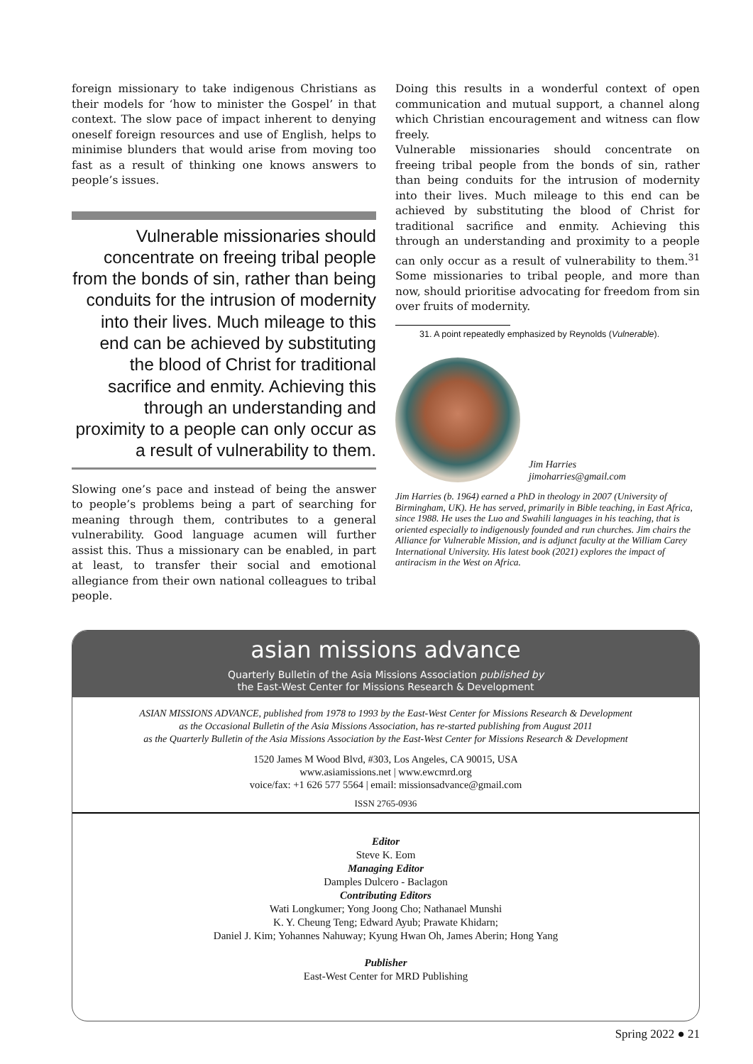foreign missionary to take indigenous Christians as their models for ‘how to minister the Gospel’ in that context. The slow pace of impact inherent to denying oneself foreign resources and use of English, helps to minimise blunders that would arise from moving too fast as a result of thinking one knows answers to people’s issues.
Vulnerable missionaries should concentrate on freeing tribal people from the bonds of sin, rather than being conduits for the intrusion of modernity into their lives. Much mileage to this end can be achieved by substituting the blood of Christ for traditional sacrifice and enmity. Achieving this through an understanding and proximity to a people can only occur as a result of vulnerability to them.
Slowing one’s pace and instead of being the answer to people’s problems being a part of searching for meaning through them, contributes to a general vulnerability. Good language acumen will further assist this. Thus a missionary can be enabled, in part at least, to transfer their social and emotional allegiance from their own national colleagues to tribal people.
Doing this results in a wonderful context of open communication and mutual support, a channel along which Christian encouragement and witness can flow freely.
Vulnerable missionaries should concentrate on freeing tribal people from the bonds of sin, rather than being conduits for the intrusion of modernity into their lives. Much mileage to this end can be achieved by substituting the blood of Christ for traditional sacrifice and enmity. Achieving this through an understanding and proximity to a people can only occur as a result of vulnerability to them.<sup>31</sup> Some missionaries to tribal people, and more than now, should prioritise advocating for freedom from sin over fruits of modernity.
31. A point repeatedly emphasized by Reynolds (Vulnerable).
Jim Harries
jimoharries@gmail.com
Jim Harries (b. 1964) earned a PhD in theology in 2007 (University of Birmingham, UK). He has served, primarily in Bible teaching, in East Africa, since 1988. He uses the Luo and Swahili languages in his teaching, that is oriented especially to indigenously founded and run churches. Jim chairs the Alliance for Vulnerable Mission, and is adjunct faculty at the William Carey International University. His latest book (2021) explores the impact of antiracism in the West on Africa.
asian missions advance
Quarterly Bulletin of the Asia Missions Association published by
the East-West Center for Missions Research & Development
ASIAN MISSIONS ADVANCE, published from 1978 to 1993 by the East-West Center for Missions Research & Development
as the Occasional Bulletin of the Asia Missions Association, has re-started publishing from August 2011
as the Quarterly Bulletin of the Asia Missions Association by the East-West Center for Missions Research & Development
1520 James M Wood Blvd, #303, Los Angeles, CA 90015, USA
www.asiamissions.net | www.ewcmrd.org
voice/fax: +1 626 577 5564 | email: missionsadvance@gmail.com
ISSN 2765-0936
Editor
Steve K. Eom
Managing Editor
Damples Dulcero - Baclagon
Contributing Editors
Wati Longkumer; Yong Joong Cho; Nathanael Munshi
K. Y. Cheung Teng; Edward Ayub; Prawate Khidarn;
Daniel J. Kim; Yohannes Nahuway; Kyung Hwan Oh, James Aberin; Hong Yang
Publisher
East-West Center for MRD Publishing
Spring 2022 ● 21